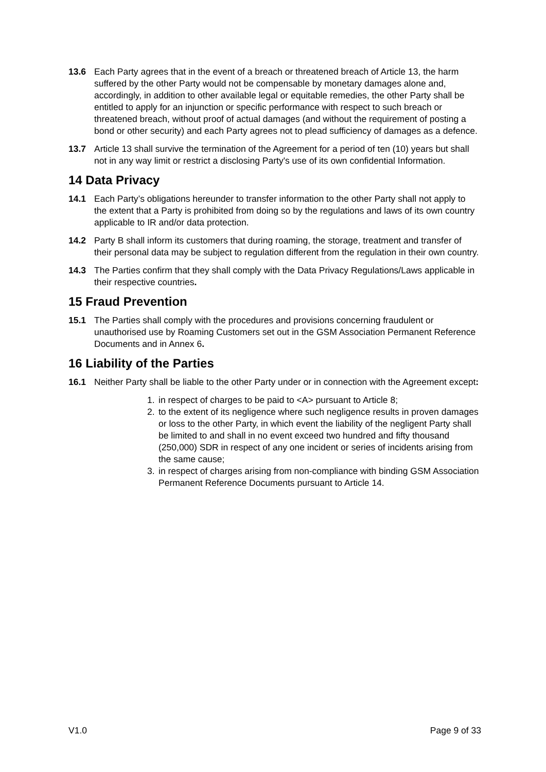13.6 Each Party agrees that in the event of a breach or threatened breach of Article 13, the harm suffered by the other Party would not be compensable by monetary damages alone and, accordingly, in addition to other available legal or equitable remedies, the other Party shall be entitled to apply for an injunction or specific performance with respect to such breach or threatened breach, without proof of actual damages (and without the requirement of posting a bond or other security) and each Party agrees not to plead sufficiency of damages as a defence.
13.7 Article 13 shall survive the termination of the Agreement for a period of ten (10) years but shall not in any way limit or restrict a disclosing Party's use of its own confidential Information.
14 Data Privacy
14.1 Each Party’s obligations hereunder to transfer information to the other Party shall not apply to the extent that a Party is prohibited from doing so by the regulations and laws of its own country applicable to IR and/or data protection.
14.2 Party B shall inform its customers that during roaming, the storage, treatment and transfer of their personal data may be subject to regulation different from the regulation in their own country.
14.3 The Parties confirm that they shall comply with the Data Privacy Regulations/Laws applicable in their respective countries.
15 Fraud Prevention
15.1 The Parties shall comply with the procedures and provisions concerning fraudulent or unauthorised use by Roaming Customers set out in the GSM Association Permanent Reference Documents and in Annex 6.
16 Liability of the Parties
16.1 Neither Party shall be liable to the other Party under or in connection with the Agreement except:
1. in respect of charges to be paid to <A> pursuant to Article 8;
2. to the extent of its negligence where such negligence results in proven damages or loss to the other Party, in which event the liability of the negligent Party shall be limited to and shall in no event exceed two hundred and fifty thousand (250,000) SDR in respect of any one incident or series of incidents arising from the same cause;
3. in respect of charges arising from non-compliance with binding GSM Association Permanent Reference Documents pursuant to Article 14.
V1.0 Page 9 of 33